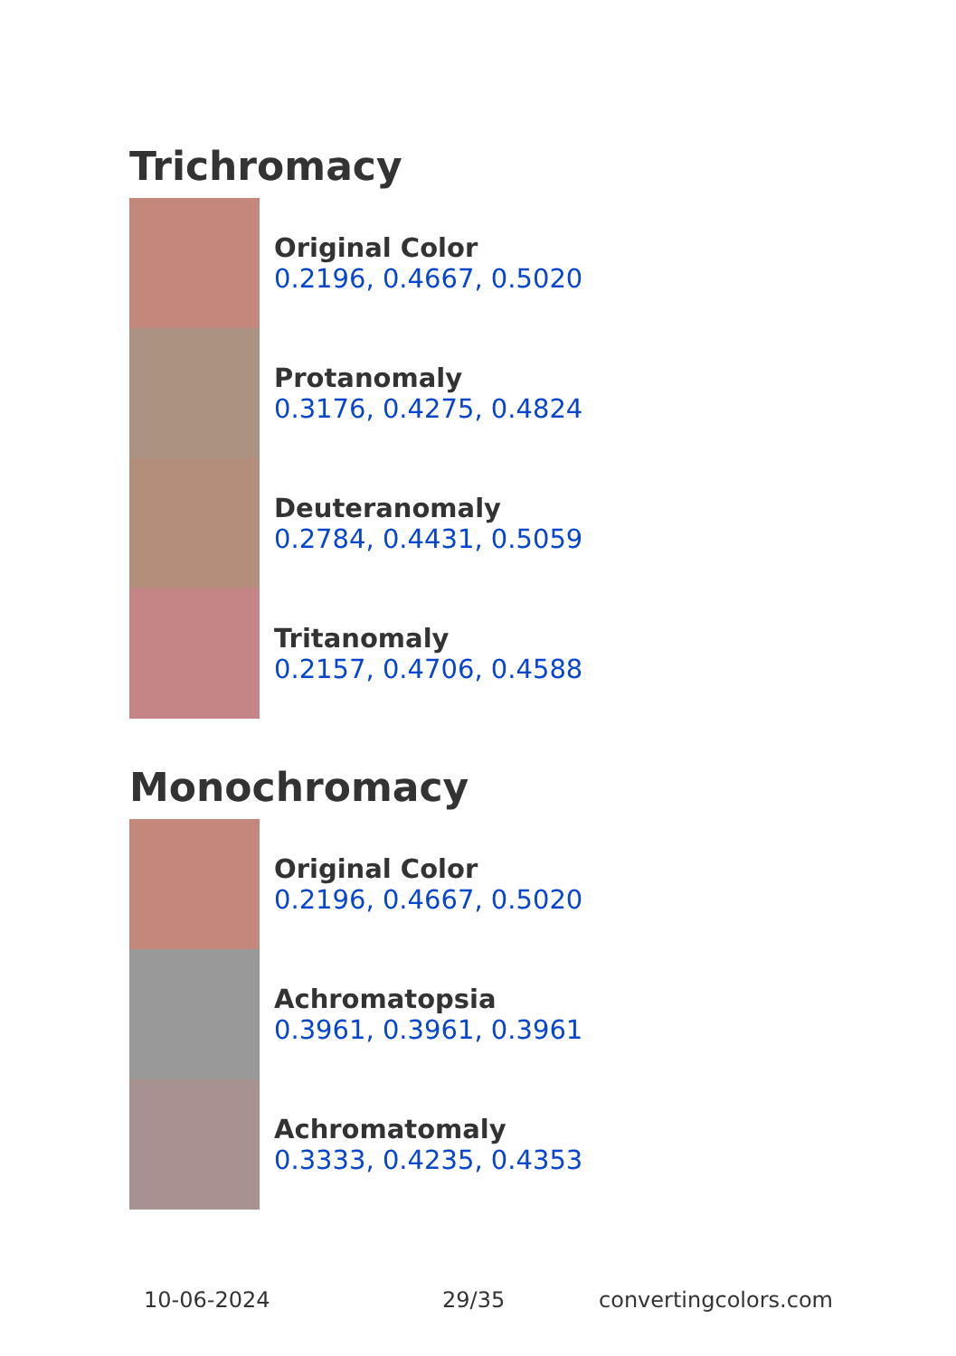Trichromacy
Original Color
0.2196, 0.4667, 0.5020
Protanomaly
0.3176, 0.4275, 0.4824
Deuteranomaly
0.2784, 0.4431, 0.5059
Tritanomaly
0.2157, 0.4706, 0.4588
Monochromacy
Original Color
0.2196, 0.4667, 0.5020
Achromatopsia
0.3961, 0.3961, 0.3961
Achromatomaly
0.3333, 0.4235, 0.4353
10-06-2024 29/35 convertingcolors.com